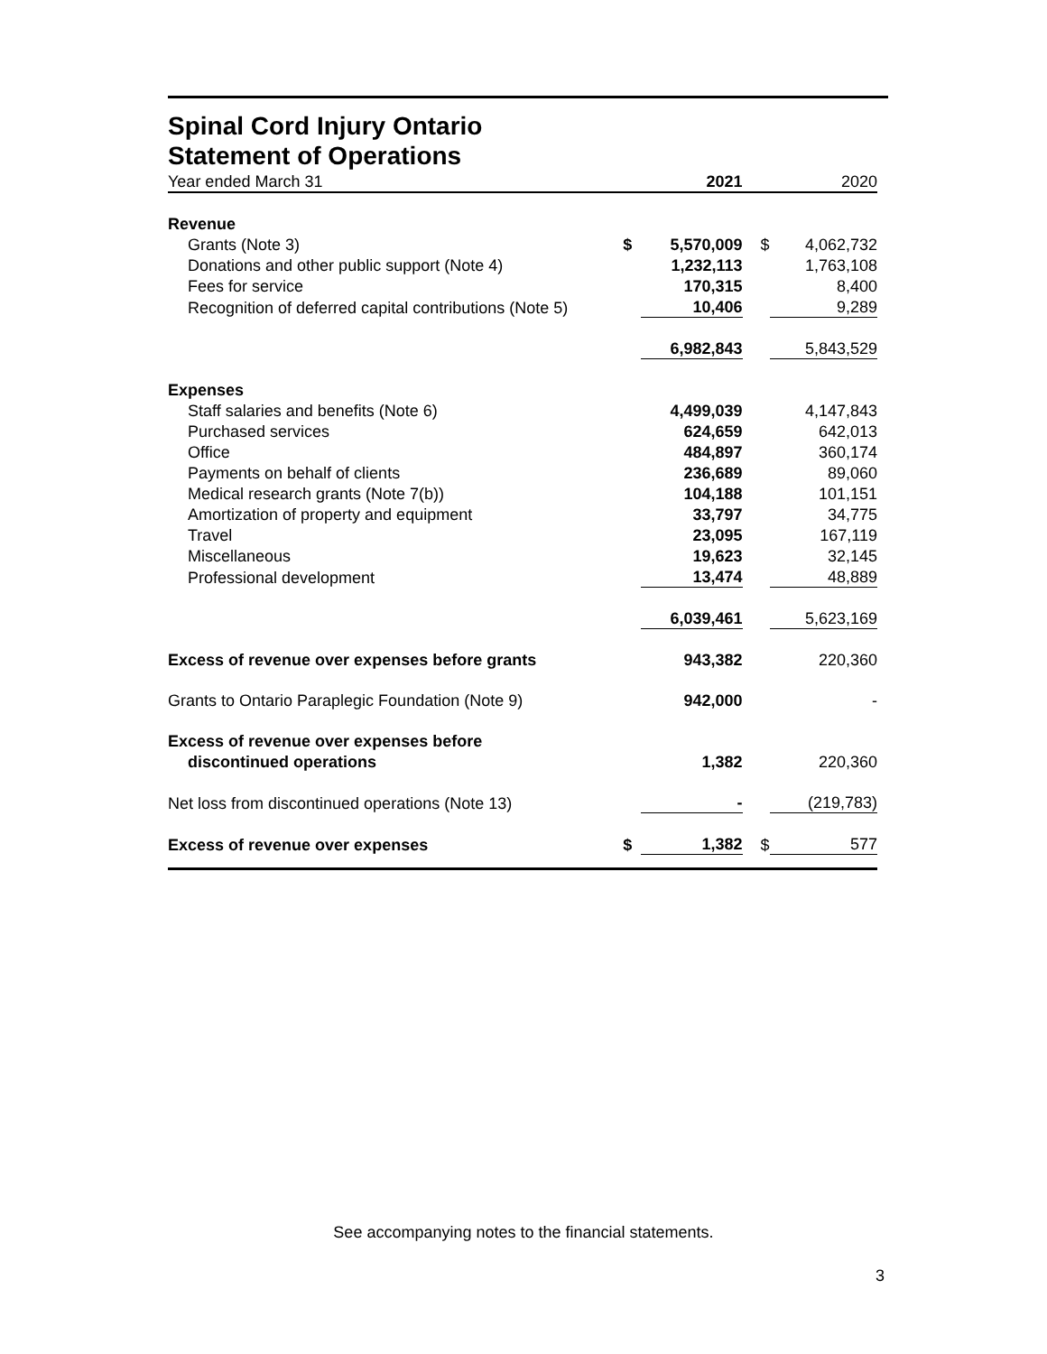Spinal Cord Injury Ontario
Statement of Operations
| Year ended March 31 | | 2021 | | 2020 |
| Revenue | | | | |
| Grants (Note 3) | $ | 5,570,009 | $ | 4,062,732 |
| Donations and other public support (Note 4) | | 1,232,113 | | 1,763,108 |
| Fees for service | | 170,315 | | 8,400 |
| Recognition of deferred capital contributions (Note 5) | | 10,406 | | 9,289 |
| | | 6,982,843 | | 5,843,529 |
| Expenses | | | | |
| Staff salaries and benefits (Note 6) | | 4,499,039 | | 4,147,843 |
| Purchased services | | 624,659 | | 642,013 |
| Office | | 484,897 | | 360,174 |
| Payments on behalf of clients | | 236,689 | | 89,060 |
| Medical research grants (Note 7(b)) | | 104,188 | | 101,151 |
| Amortization of property and equipment | | 33,797 | | 34,775 |
| Travel | | 23,095 | | 167,119 |
| Miscellaneous | | 19,623 | | 32,145 |
| Professional development | | 13,474 | | 48,889 |
| | | 6,039,461 | | 5,623,169 |
| Excess of revenue over expenses before grants | | 943,382 | | 220,360 |
| Grants to Ontario Paraplegic Foundation (Note 9) | | 942,000 | | - |
| Excess of revenue over expenses before | | | | |
| discontinued operations | | 1,382 | | 220,360 |
| Net loss from discontinued operations (Note 13) | | - | | (219,783) |
| Excess of revenue over expenses | $ | 1,382 | $ | 577 |
See accompanying notes to the financial statements.
3